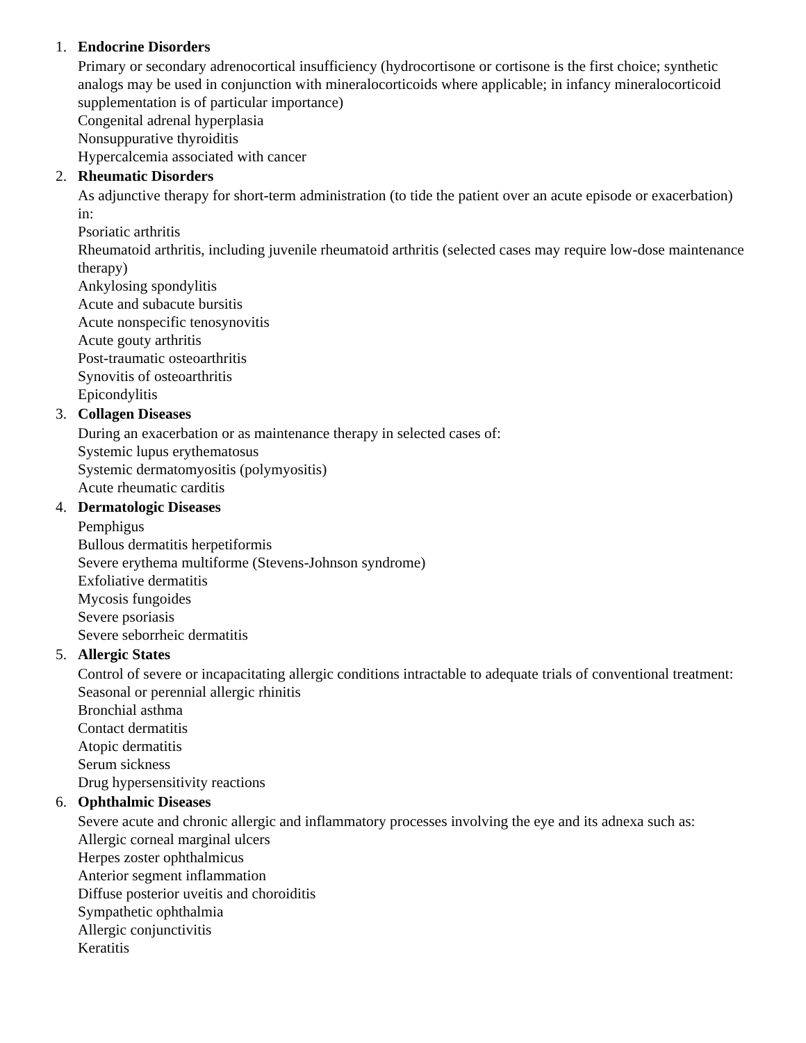1. Endocrine Disorders
Primary or secondary adrenocortical insufficiency (hydrocortisone or cortisone is the first choice; synthetic analogs may be used in conjunction with mineralocorticoids where applicable; in infancy mineralocorticoid supplementation is of particular importance)
Congenital adrenal hyperplasia
Nonsuppurative thyroiditis
Hypercalcemia associated with cancer
2. Rheumatic Disorders
As adjunctive therapy for short-term administration (to tide the patient over an acute episode or exacerbation) in:
Psoriatic arthritis
Rheumatoid arthritis, including juvenile rheumatoid arthritis (selected cases may require low-dose maintenance therapy)
Ankylosing spondylitis
Acute and subacute bursitis
Acute nonspecific tenosynovitis
Acute gouty arthritis
Post-traumatic osteoarthritis
Synovitis of osteoarthritis
Epicondylitis
3. Collagen Diseases
During an exacerbation or as maintenance therapy in selected cases of:
Systemic lupus erythematosus
Systemic dermatomyositis (polymyositis)
Acute rheumatic carditis
4. Dermatologic Diseases
Pemphigus
Bullous dermatitis herpetiformis
Severe erythema multiforme (Stevens-Johnson syndrome)
Exfoliative dermatitis
Mycosis fungoides
Severe psoriasis
Severe seborrheic dermatitis
5. Allergic States
Control of severe or incapacitating allergic conditions intractable to adequate trials of conventional treatment:
Seasonal or perennial allergic rhinitis
Bronchial asthma
Contact dermatitis
Atopic dermatitis
Serum sickness
Drug hypersensitivity reactions
6. Ophthalmic Diseases
Severe acute and chronic allergic and inflammatory processes involving the eye and its adnexa such as:
Allergic corneal marginal ulcers
Herpes zoster ophthalmicus
Anterior segment inflammation
Diffuse posterior uveitis and choroiditis
Sympathetic ophthalmia
Allergic conjunctivitis
Keratitis